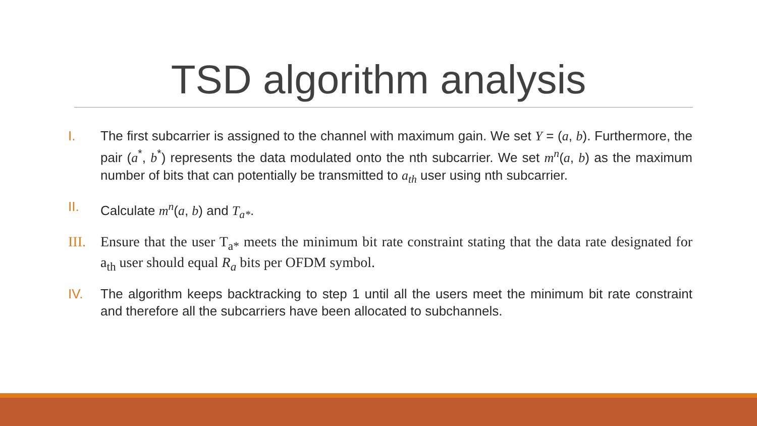TSD algorithm analysis
I. The first subcarrier is assigned to the channel with maximum gain. We set Y = (a, b). Furthermore, the pair (a<sup>*</sup>, b<sup>*</sup>) represents the data modulated onto the nth subcarrier. We set m<sup>n</sup>(a, b) as the maximum number of bits that can potentially be transmitted to a<sub>th</sub> user using nth subcarrier.
II. Calculate m<sup>n</sup>(a, b) and T<sub>a*</sub>.
III.
Ensure that the user T<sub>a*</sub> meets the minimum bit rate constraint stating that the data rate designated for a<sub>th</sub> user should equal R<sub>a</sub> bits per OFDM symbol.
IV. The algorithm keeps backtracking to step 1 until all the users meet the minimum bit rate constraint and therefore all the subcarriers have been allocated to subchannels.